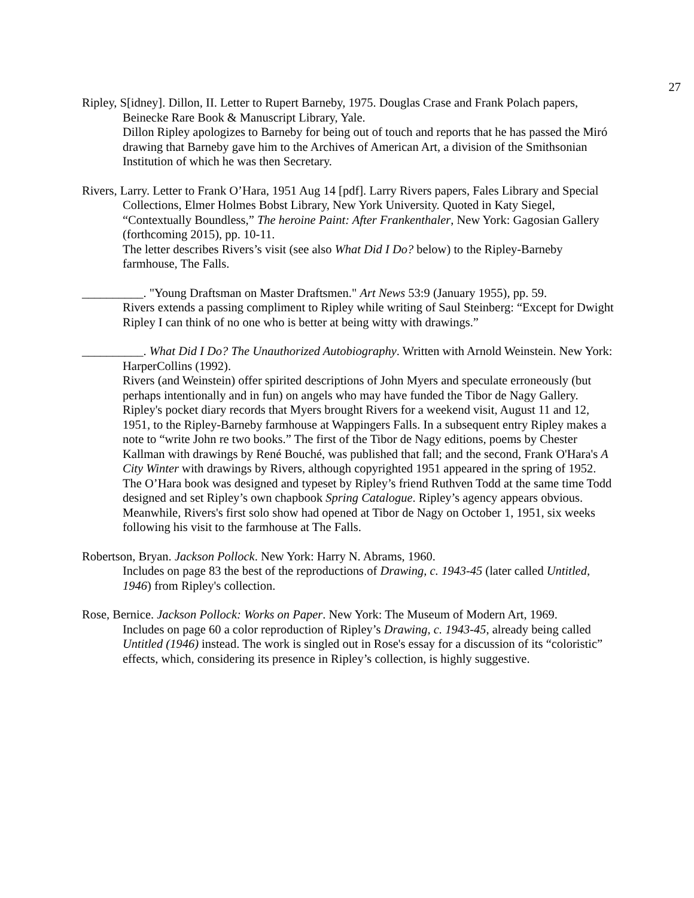27
Ripley, S[idney]. Dillon, II. Letter to Rupert Barneby, 1975. Douglas Crase and Frank Polach papers, Beinecke Rare Book & Manuscript Library, Yale.
Dillon Ripley apologizes to Barneby for being out of touch and reports that he has passed the Miró drawing that Barneby gave him to the Archives of American Art, a division of the Smithsonian Institution of which he was then Secretary.
Rivers, Larry. Letter to Frank O’Hara, 1951 Aug 14 [pdf]. Larry Rivers papers, Fales Library and Special Collections, Elmer Holmes Bobst Library, New York University. Quoted in Katy Siegel, “Contextually Boundless,” The heroine Paint: After Frankenthaler, New York: Gagosian Gallery (forthcoming 2015), pp. 10-11.
The letter describes Rivers’s visit (see also What Did I Do? below) to the Ripley-Barneby farmhouse, The Falls.
__________. "Young Draftsman on Master Draftsmen." Art News 53:9 (January 1955), pp. 59.
Rivers extends a passing compliment to Ripley while writing of Saul Steinberg: “Except for Dwight Ripley I can think of no one who is better at being witty with drawings.”
__________. What Did I Do? The Unauthorized Autobiography. Written with Arnold Weinstein. New York: HarperCollins (1992).
Rivers (and Weinstein) offer spirited descriptions of John Myers and speculate erroneously (but perhaps intentionally and in fun) on angels who may have funded the Tibor de Nagy Gallery. Ripley's pocket diary records that Myers brought Rivers for a weekend visit, August 11 and 12, 1951, to the Ripley-Barneby farmhouse at Wappingers Falls. In a subsequent entry Ripley makes a note to “write John re two books.” The first of the Tibor de Nagy editions, poems by Chester Kallman with drawings by René Bouché, was published that fall; and the second, Frank O'Hara's A City Winter with drawings by Rivers, although copyrighted 1951 appeared in the spring of 1952. The O’Hara book was designed and typeset by Ripley’s friend Ruthven Todd at the same time Todd designed and set Ripley’s own chapbook Spring Catalogue. Ripley’s agency appears obvious. Meanwhile, Rivers's first solo show had opened at Tibor de Nagy on October 1, 1951, six weeks following his visit to the farmhouse at The Falls.
Robertson, Bryan. Jackson Pollock. New York: Harry N. Abrams, 1960.
Includes on page 83 the best of the reproductions of Drawing, c. 1943-45 (later called Untitled, 1946) from Ripley's collection.
Rose, Bernice. Jackson Pollock: Works on Paper. New York: The Museum of Modern Art, 1969.
Includes on page 60 a color reproduction of Ripley’s Drawing, c. 1943-45, already being called Untitled (1946) instead. The work is singled out in Rose's essay for a discussion of its “coloristic” effects, which, considering its presence in Ripley’s collection, is highly suggestive.